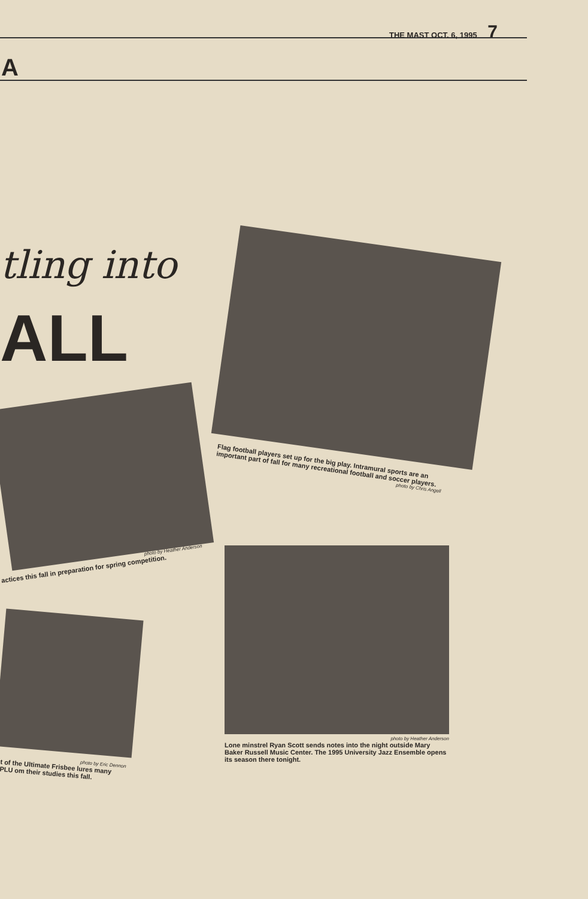THE MAST OCT. 6, 1995 7
A
tling into
ALL
Flag football players set up for the big play. Intramural sports are an important part of fall for many recreational football and soccer players.
photo by Chris Angell
photo by Heather Anderson
actices this fall in preparation for spring competition.
photo by Eric Dennon
t of the Ultimate Frisbee lures many PLU om their studies this fall.
photo by Heather Anderson
Lone minstrel Ryan Scott sends notes into the night outside Mary Baker Russell Music Center. The 1995 University Jazz Ensemble opens its season there tonight.